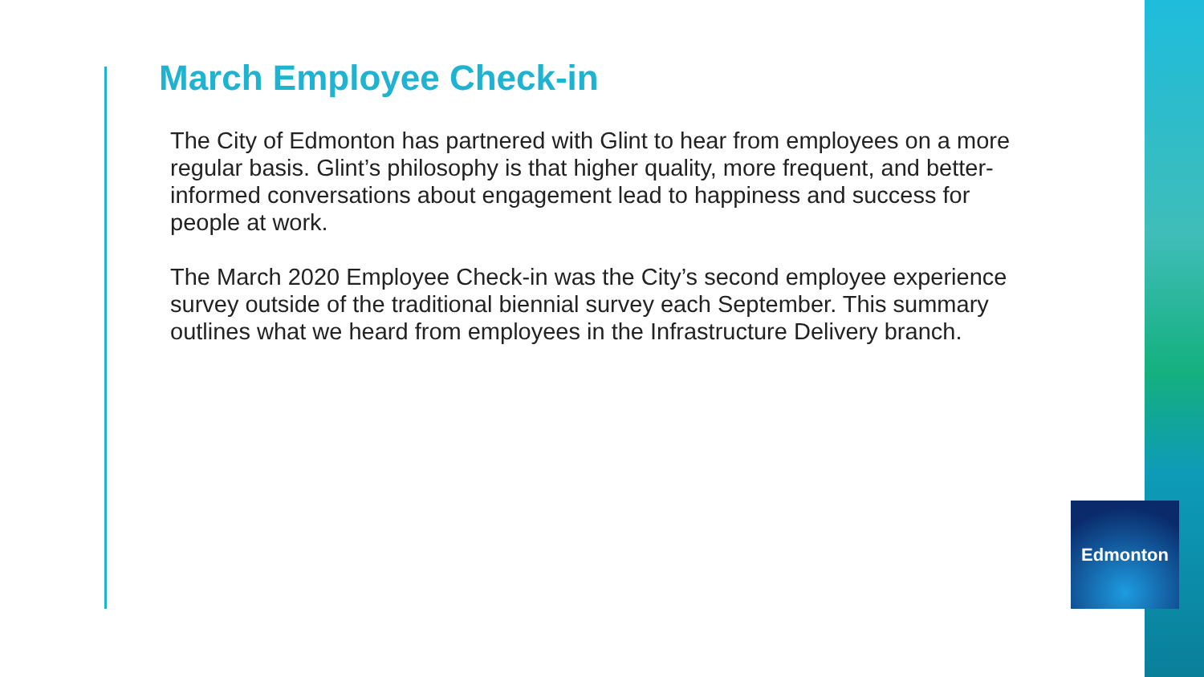March Employee Check-in
The City of Edmonton has partnered with Glint to hear from employees on a more regular basis. Glint’s philosophy is that higher quality, more frequent, and better-informed conversations about engagement lead to happiness and success for people at work.
The March 2020 Employee Check-in was the City’s second employee experience survey outside of the traditional biennial survey each September. This summary outlines what we heard from employees in the Infrastructure Delivery branch.
Edmonton